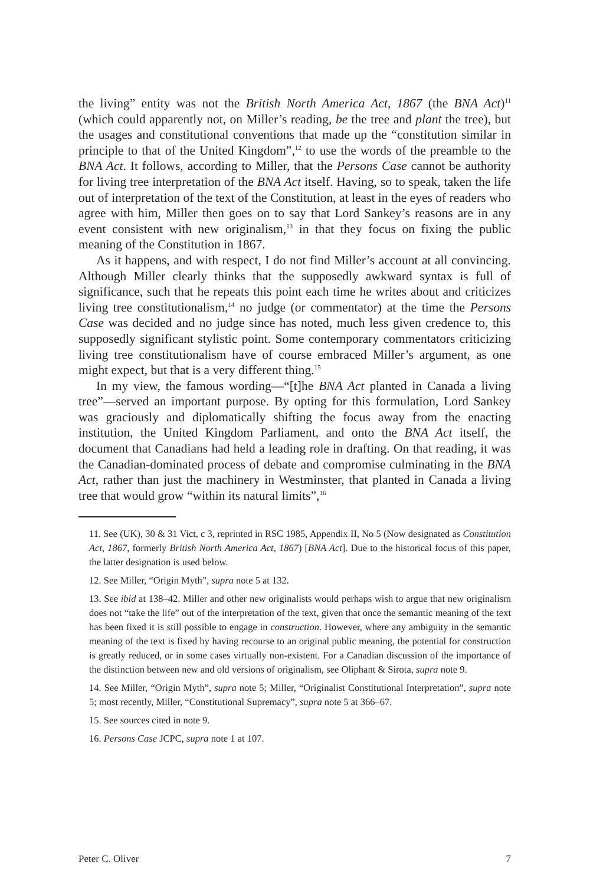the living” entity was not the British North America Act, 1867 (the BNA Act)<sup>11</sup> (which could apparently not, on Miller’s reading, be the tree and plant the tree), but the usages and constitutional conventions that made up the “constitution similar in principle to that of the United Kingdom”,<sup>12</sup> to use the words of the preamble to the BNA Act. It follows, according to Miller, that the Persons Case cannot be authority for living tree interpretation of the BNA Act itself. Having, so to speak, taken the life out of interpretation of the text of the Constitution, at least in the eyes of readers who agree with him, Miller then goes on to say that Lord Sankey’s reasons are in any event consistent with new originalism,<sup>13</sup> in that they focus on fixing the public meaning of the Constitution in 1867.
As it happens, and with respect, I do not find Miller’s account at all convincing. Although Miller clearly thinks that the supposedly awkward syntax is full of significance, such that he repeats this point each time he writes about and criticizes living tree constitutionalism,<sup>14</sup> no judge (or commentator) at the time the Persons Case was decided and no judge since has noted, much less given credence to, this supposedly significant stylistic point. Some contemporary commentators criticizing living tree constitutionalism have of course embraced Miller’s argument, as one might expect, but that is a very different thing.<sup>15</sup>
In my view, the famous wording—“[t]he BNA Act planted in Canada a living tree”—served an important purpose. By opting for this formulation, Lord Sankey was graciously and diplomatically shifting the focus away from the enacting institution, the United Kingdom Parliament, and onto the BNA Act itself, the document that Canadians had held a leading role in drafting. On that reading, it was the Canadian-dominated process of debate and compromise culminating in the BNA Act, rather than just the machinery in Westminster, that planted in Canada a living tree that would grow “within its natural limits”,<sup>16</sup>
11. See (UK), 30 & 31 Vict, c 3, reprinted in RSC 1985, Appendix II, No 5 (Now designated as Constitution Act, 1867, formerly British North America Act, 1867) [BNA Act]. Due to the historical focus of this paper, the latter designation is used below.
12. See Miller, “Origin Myth”, supra note 5 at 132.
13. See ibid at 138–42. Miller and other new originalists would perhaps wish to argue that new originalism does not “take the life” out of the interpretation of the text, given that once the semantic meaning of the text has been fixed it is still possible to engage in construction. However, where any ambiguity in the semantic meaning of the text is fixed by having recourse to an original public meaning, the potential for construction is greatly reduced, or in some cases virtually non-existent. For a Canadian discussion of the importance of the distinction between new and old versions of originalism, see Oliphant & Sirota, supra note 9.
14. See Miller, “Origin Myth”, supra note 5; Miller, “Originalist Constitutional Interpretation”, supra note 5; most recently, Miller, “Constitutional Supremacy”, supra note 5 at 366–67.
15. See sources cited in note 9.
16. Persons Case JCPC, supra note 1 at 107.
Peter C. Oliver 7